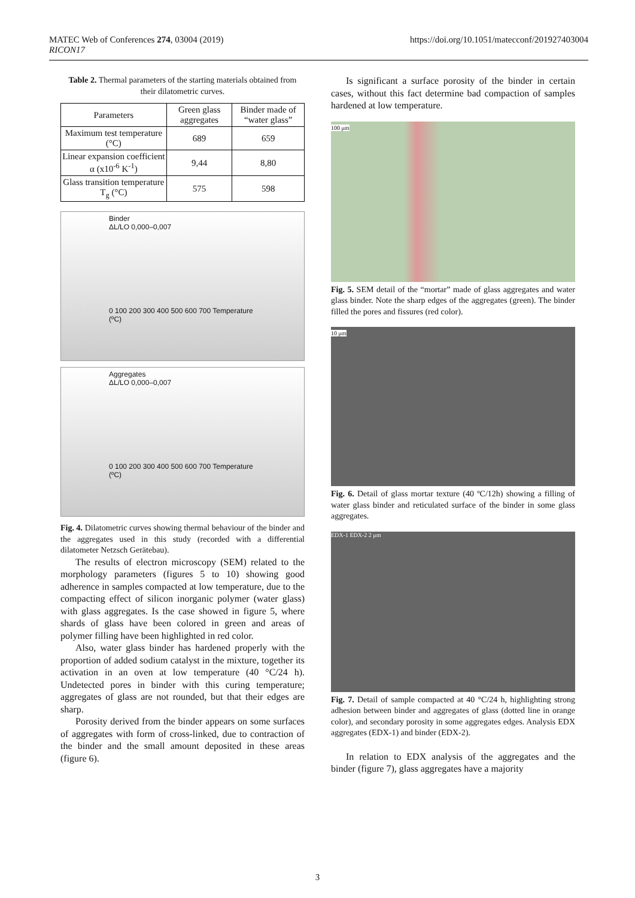MATEC Web of Conferences 274, 03004 (2019)
RICON17
https://doi.org/10.1051/matecconf/201927403004
Table 2. Thermal parameters of the starting materials obtained from their dilatometric curves.
| Parameters | Green glass aggregates | Binder made of “water glass” |
| --- | --- | --- |
| Maximum test temperature (°C) | 689 | 659 |
| Linear expansion coefficient α (x10<sup>-6</sup> K<sup>-1</sup>) | 9,44 | 8,80 |
| Glass transition temperature T<sub>g</sub> (°C) | 575 | 598 |
Binder
ΔL/LO 0,000–0,007
0 100 200 300 400 500 600 700 Temperature (ºC)
Aggregates
ΔL/LO 0,000–0,007
0 100 200 300 400 500 600 700 Temperature (ºC)
Fig. 4. Dilatometric curves showing thermal behaviour of the binder and the aggregates used in this study (recorded with a differential dilatometer Netzsch Gerätebau).
The results of electron microscopy (SEM) related to the morphology parameters (figures 5 to 10) showing good adherence in samples compacted at low temperature, due to the compacting effect of silicon inorganic polymer (water glass) with glass aggregates. Is the case showed in figure 5, where shards of glass have been colored in green and areas of polymer filling have been highlighted in red color.
Also, water glass binder has hardened properly with the proportion of added sodium catalyst in the mixture, together its activation in an oven at low temperature (40 °C/24 h). Undetected pores in binder with this curing temperature; aggregates of glass are not rounded, but that their edges are sharp.
Porosity derived from the binder appears on some surfaces of aggregates with form of cross-linked, due to contraction of the binder and the small amount deposited in these areas (figure 6).
Is significant a surface porosity of the binder in certain cases, without this fact determine bad compaction of samples hardened at low temperature.
100 μm
Fig. 5. SEM detail of the “mortar” made of glass aggregates and water glass binder. Note the sharp edges of the aggregates (green). The binder filled the pores and fissures (red color).
10 μm
Fig. 6. Detail of glass mortar texture (40 ºC/12h) showing a filling of water glass binder and reticulated surface of the binder in some glass aggregates.
EDX-1 EDX-2 2 μm
Fig. 7. Detail of sample compacted at 40 °C/24 h, highlighting strong adhesion between binder and aggregates of glass (dotted line in orange color), and secondary porosity in some aggregates edges. Analysis EDX aggregates (EDX-1) and binder (EDX-2).
In relation to EDX analysis of the aggregates and the binder (figure 7), glass aggregates have a majority
3